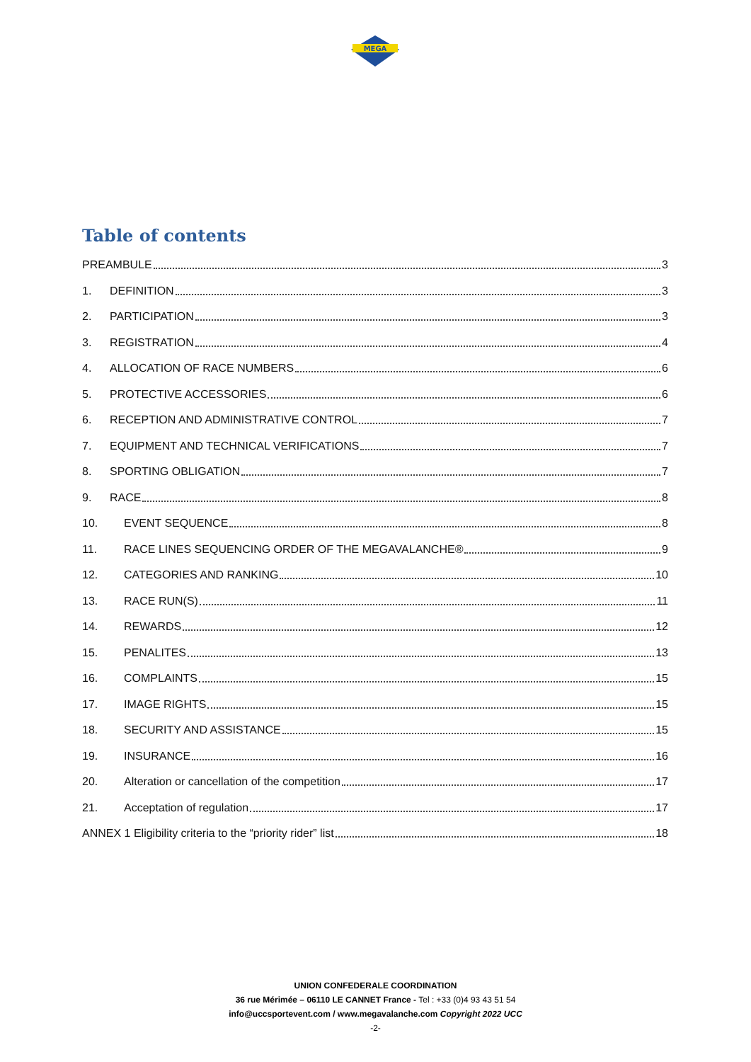MEGA
Table of contents
PREAMBULE 3
1. DEFINITION 3
2. PARTICIPATION 3
3. REGISTRATION 4
4. ALLOCATION OF RACE NUMBERS 6
5. PROTECTIVE ACCESSORIES 6
6. RECEPTION AND ADMINISTRATIVE CONTROL 7
7. EQUIPMENT AND TECHNICAL VERIFICATIONS 7
8. SPORTING OBLIGATION 7
9. RACE 8
10. EVENT SEQUENCE 8
11. RACE LINES SEQUENCING ORDER OF THE MEGAVALANCHE® 9
12. CATEGORIES AND RANKING 10
13. RACE RUN(S) 11
14. REWARDS 12
15. PENALITES 13
16. COMPLAINTS 15
17. IMAGE RIGHTS 15
18. SECURITY AND ASSISTANCE 15
19. INSURANCE 16
20. Alteration or cancellation of the competition 17
21. Acceptation of regulation 17
ANNEX 1 Eligibility criteria to the “priority rider” list 18
UNION CONFEDERALE COORDINATION
36 rue Mérimée – 06110 LE CANNET France - Tel : +33 (0)4 93 43 51 54
info@uccsportevent.com / www.megavalanche.com Copyright 2022 UCC
-2-